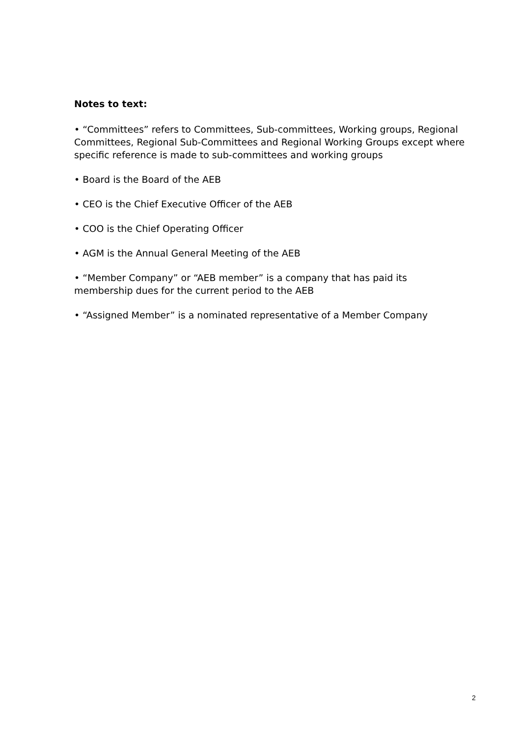Notes to text:
• “Committees” refers to Committees, Sub-committees, Working groups, Regional Committees, Regional Sub-Committees and Regional Working Groups except where specific reference is made to sub-committees and working groups
• Board is the Board of the AEB
• CEO is the Chief Executive Officer of the AEB
• COO is the Chief Operating Officer
• AGM is the Annual General Meeting of the AEB
• “Member Company” or “AEB member” is a company that has paid its membership dues for the current period to the AEB
• “Assigned Member” is a nominated representative of a Member Company
2